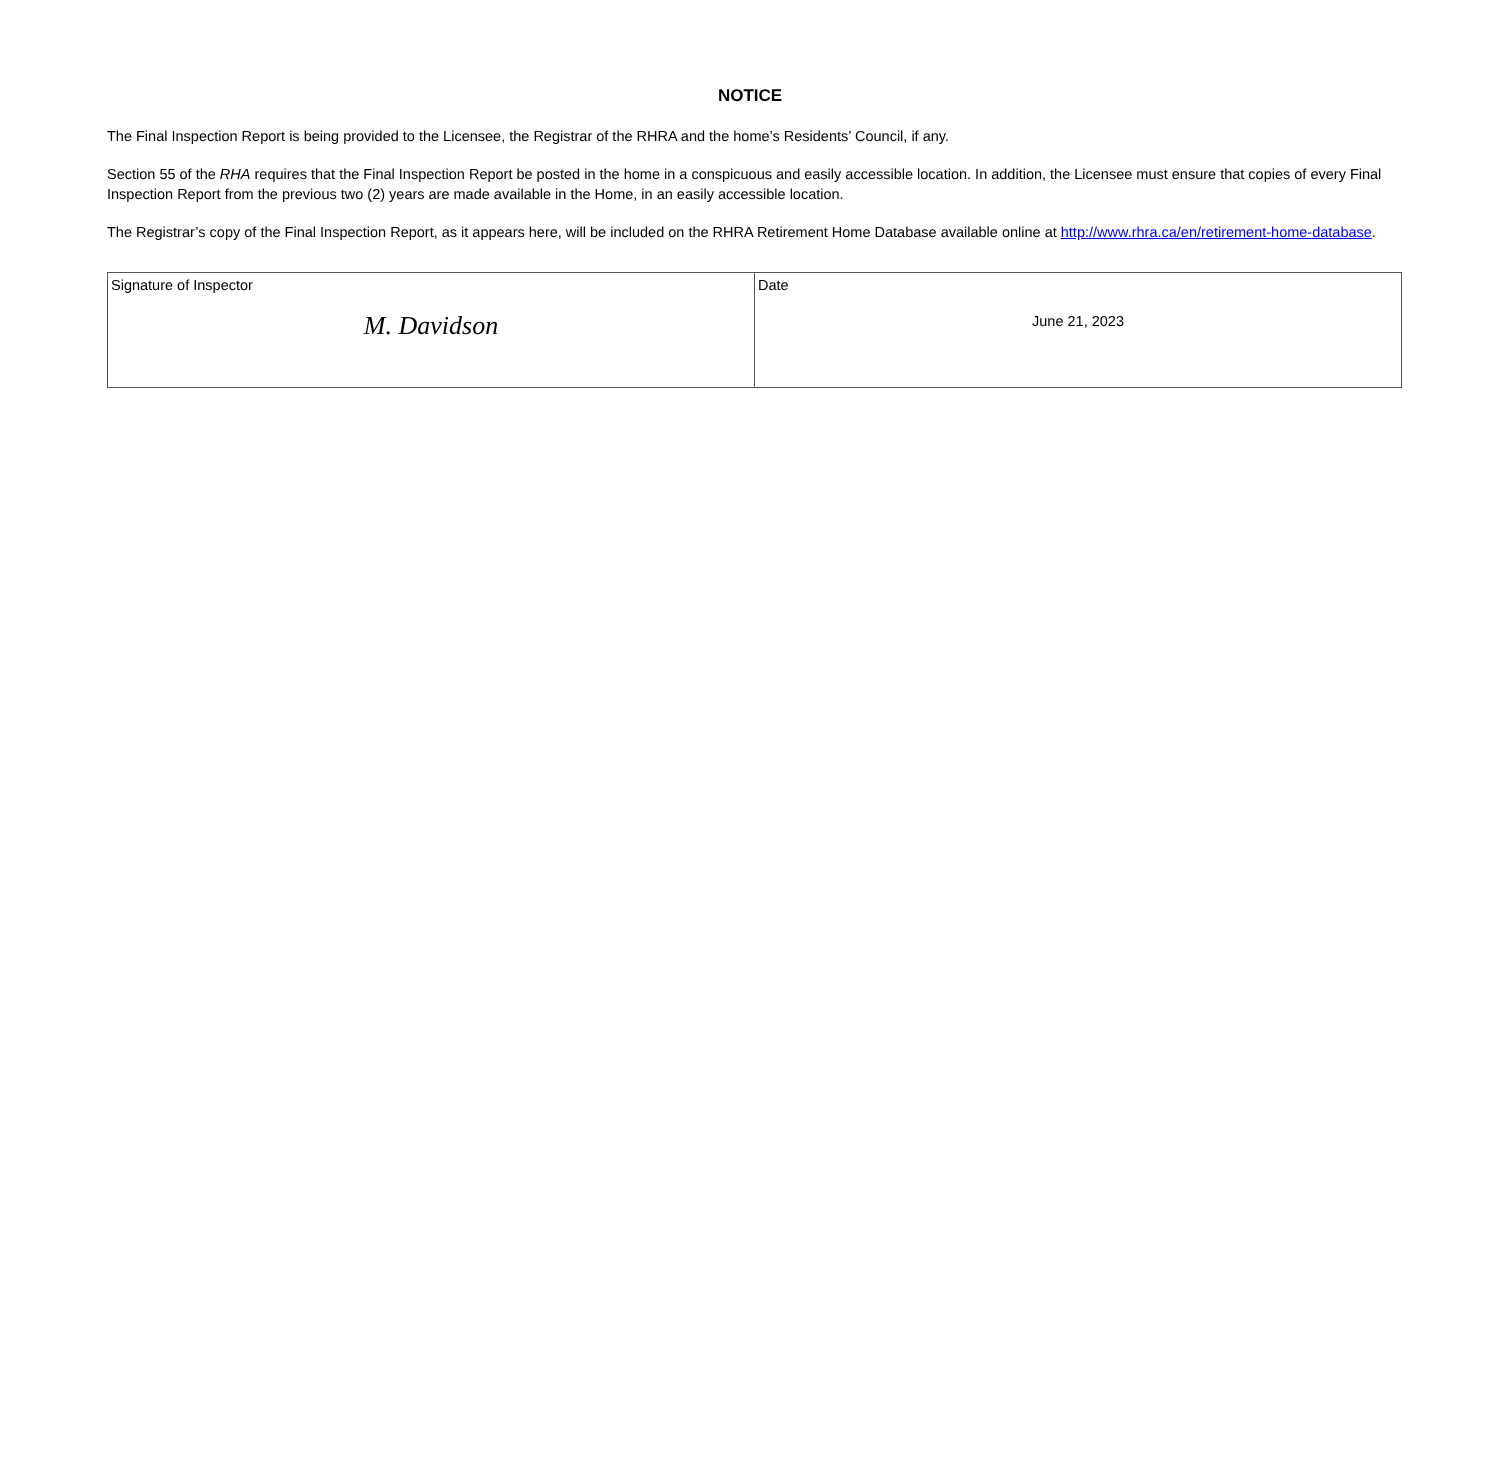NOTICE
The Final Inspection Report is being provided to the Licensee, the Registrar of the RHRA and the home’s Residents’ Council, if any.
Section 55 of the RHA requires that the Final Inspection Report be posted in the home in a conspicuous and easily accessible location. In addition, the Licensee must ensure that copies of every Final Inspection Report from the previous two (2) years are made available in the Home, in an easily accessible location.
The Registrar’s copy of the Final Inspection Report, as it appears here, will be included on the RHRA Retirement Home Database available online at http://www.rhra.ca/en/retirement-home-database.
| Signature of Inspector M. Davidson | Date June 21, 2023 |